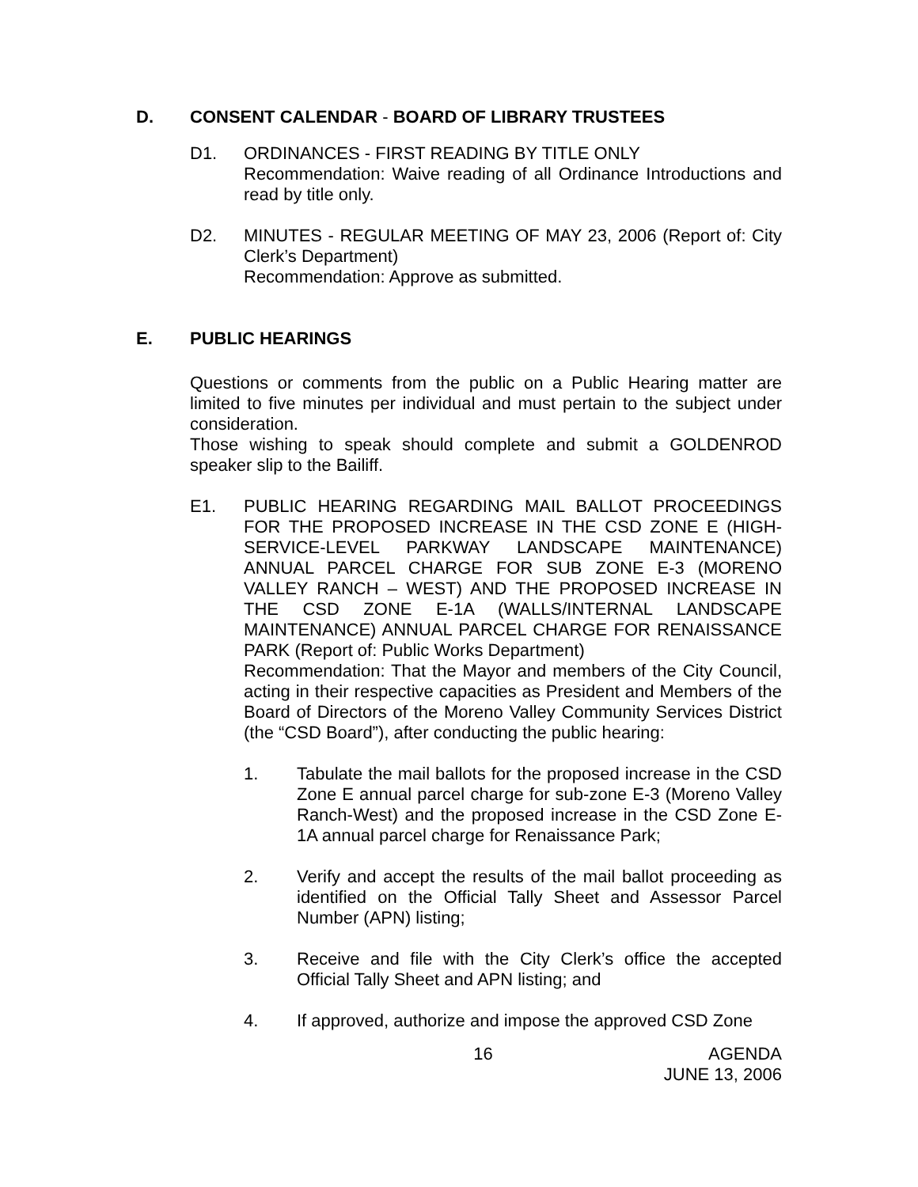D. CONSENT CALENDAR - BOARD OF LIBRARY TRUSTEES
D1. ORDINANCES - FIRST READING BY TITLE ONLY
Recommendation: Waive reading of all Ordinance Introductions and read by title only.
D2. MINUTES - REGULAR MEETING OF MAY 23, 2006 (Report of: City Clerk’s Department)
Recommendation: Approve as submitted.
E. PUBLIC HEARINGS
Questions or comments from the public on a Public Hearing matter are limited to five minutes per individual and must pertain to the subject under consideration.
Those wishing to speak should complete and submit a GOLDENROD speaker slip to the Bailiff.
E1. PUBLIC HEARING REGARDING MAIL BALLOT PROCEEDINGS FOR THE PROPOSED INCREASE IN THE CSD ZONE E (HIGH-SERVICE-LEVEL PARKWAY LANDSCAPE MAINTENANCE) ANNUAL PARCEL CHARGE FOR SUB ZONE E-3 (MORENO VALLEY RANCH – WEST) AND THE PROPOSED INCREASE IN THE CSD ZONE E-1A (WALLS/INTERNAL LANDSCAPE MAINTENANCE) ANNUAL PARCEL CHARGE FOR RENAISSANCE PARK (Report of: Public Works Department)
Recommendation: That the Mayor and members of the City Council, acting in their respective capacities as President and Members of the Board of Directors of the Moreno Valley Community Services District (the “CSD Board”), after conducting the public hearing:
1. Tabulate the mail ballots for the proposed increase in the CSD Zone E annual parcel charge for sub-zone E-3 (Moreno Valley Ranch-West) and the proposed increase in the CSD Zone E-1A annual parcel charge for Renaissance Park;
2. Verify and accept the results of the mail ballot proceeding as identified on the Official Tally Sheet and Assessor Parcel Number (APN) listing;
3. Receive and file with the City Clerk’s office the accepted Official Tally Sheet and APN listing; and
4. If approved, authorize and impose the approved CSD Zone
16 AGENDA
JUNE 13, 2006